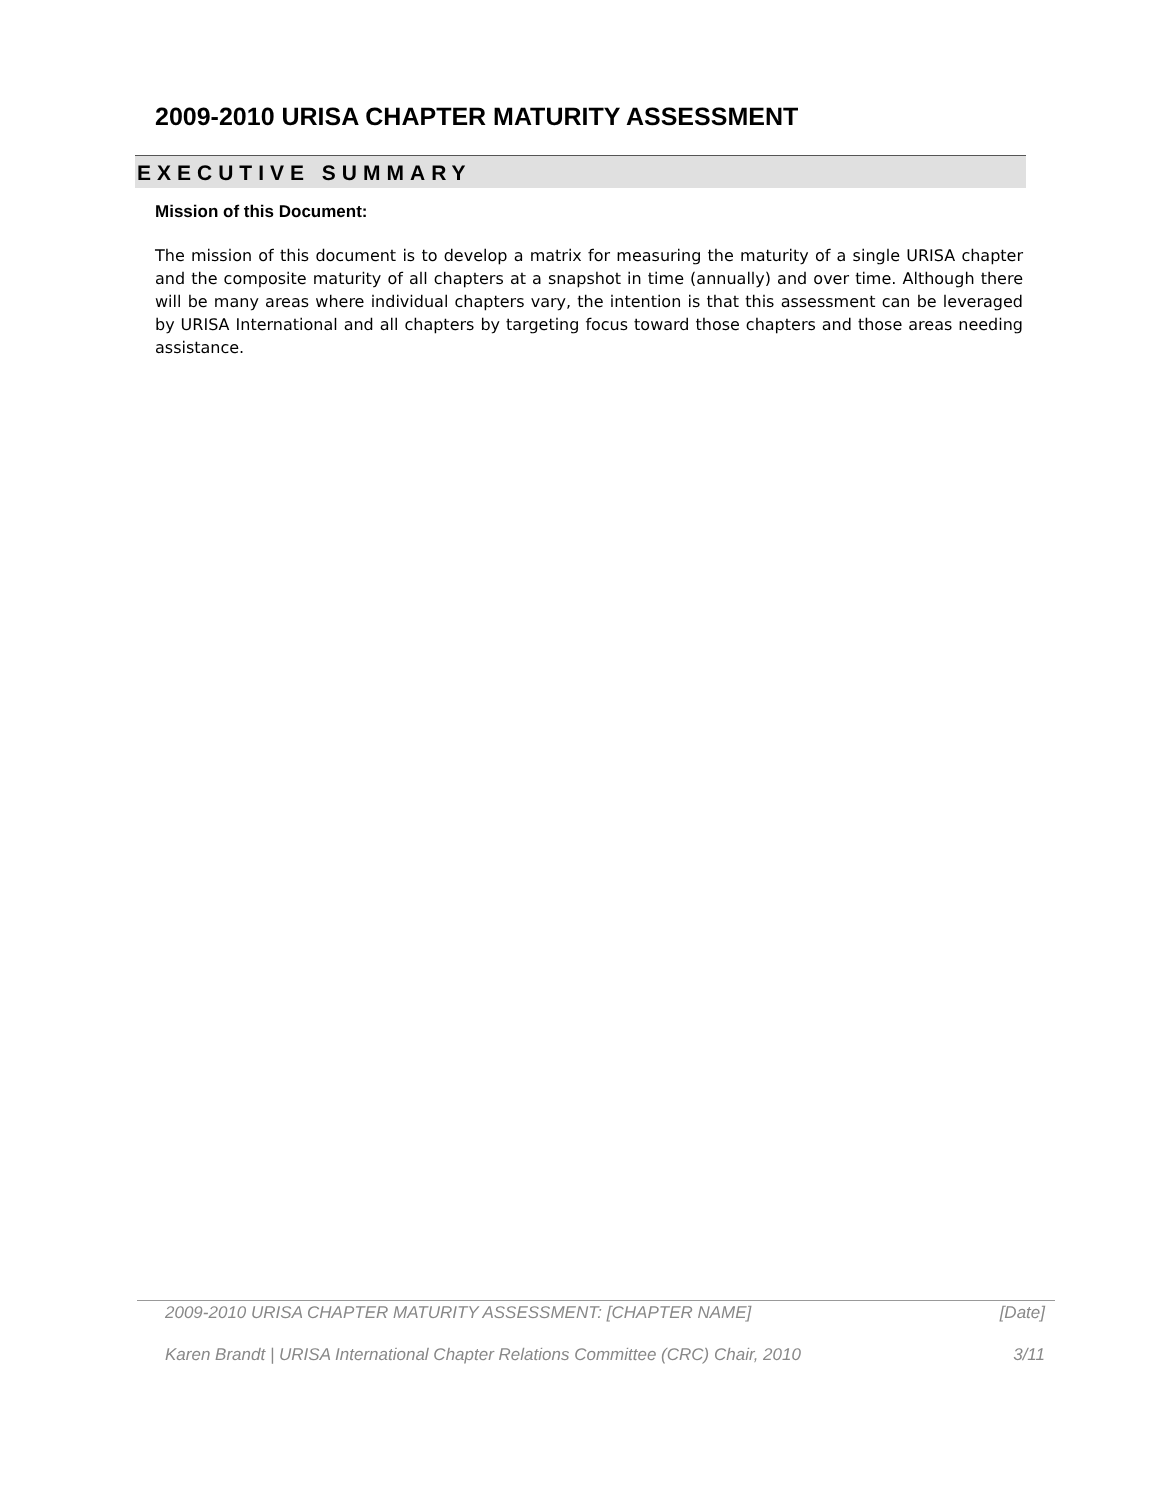2009-2010 URISA CHAPTER MATURITY ASSESSMENT
EXECUTIVE SUMMARY
Mission of this Document:
The mission of this document is to develop a matrix for measuring the maturity of a single URISA chapter and the composite maturity of all chapters at a snapshot in time (annually) and over time. Although there will be many areas where individual chapters vary, the intention is that this assessment can be leveraged by URISA International and all chapters by targeting focus toward those chapters and those areas needing assistance.
2009-2010 URISA CHAPTER MATURITY ASSESSMENT: [CHAPTER NAME] [Date]
Karen Brandt | URISA International Chapter Relations Committee (CRC) Chair, 2010 3/11